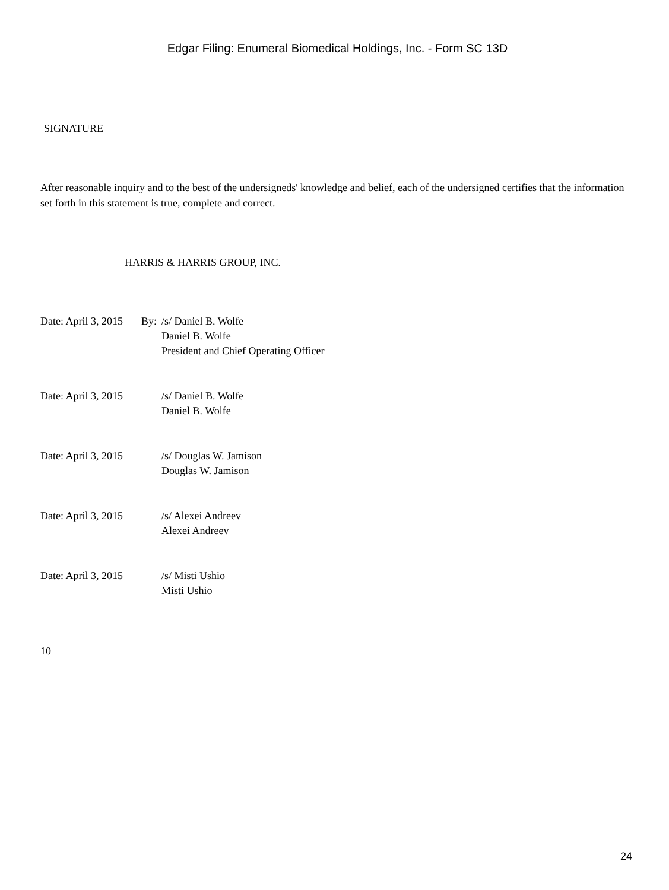Edgar Filing: Enumeral Biomedical Holdings, Inc. - Form SC 13D
SIGNATURE
After reasonable inquiry and to the best of the undersigneds' knowledge and belief, each of the undersigned certifies that the information set forth in this statement is true, complete and correct.
HARRIS & HARRIS GROUP, INC.
| Date: April 3, 2015 | By: | /s/ Daniel B. Wolfe Daniel B. Wolfe President and Chief Operating Officer |
| Date: April 3, 2015 | | /s/ Daniel B. Wolfe Daniel B. Wolfe |
| Date: April 3, 2015 | | /s/ Douglas W. Jamison Douglas W. Jamison |
| Date: April 3, 2015 | | /s/ Alexei Andreev Alexei Andreev |
| Date: April 3, 2015 | | /s/ Misti Ushio Misti Ushio |
10
24